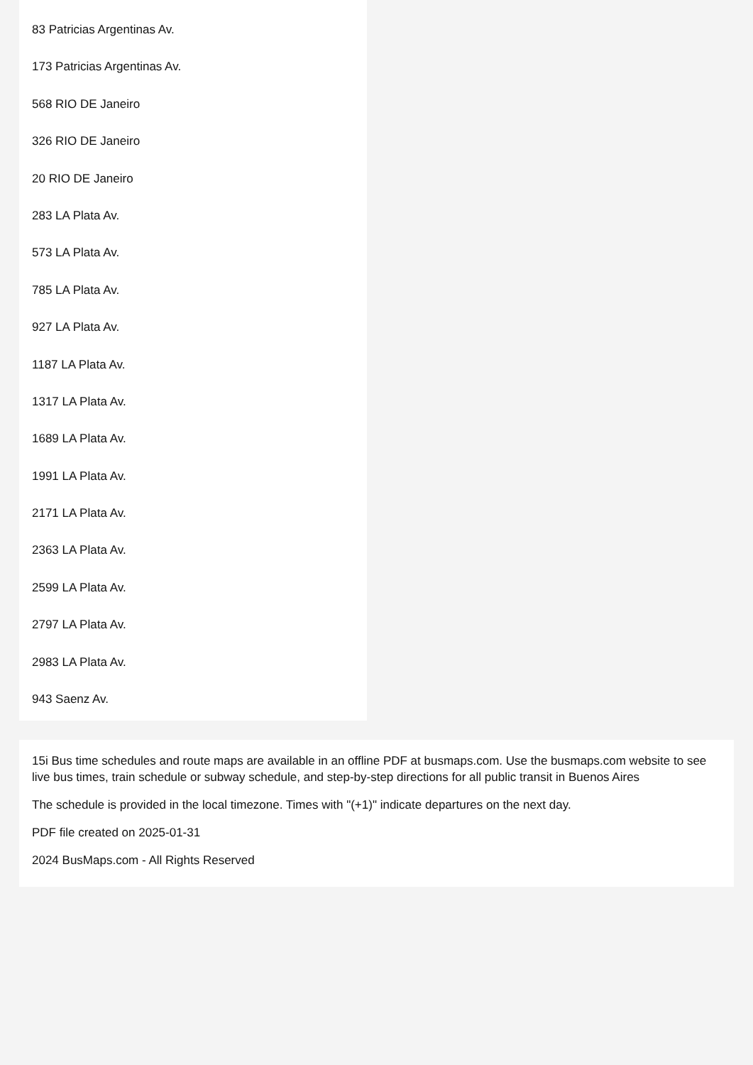83 Patricias Argentinas Av.
173 Patricias Argentinas Av.
568 RIO DE Janeiro
326 RIO DE Janeiro
20 RIO DE Janeiro
283 LA Plata Av.
573 LA Plata Av.
785 LA Plata Av.
927 LA Plata Av.
1187 LA Plata Av.
1317 LA Plata Av.
1689 LA Plata Av.
1991 LA Plata Av.
2171 LA Plata Av.
2363 LA Plata Av.
2599 LA Plata Av.
2797 LA Plata Av.
2983 LA Plata Av.
943 Saenz Av.
15i Bus time schedules and route maps are available in an offline PDF at busmaps.com. Use the busmaps.com website to see live bus times, train schedule or subway schedule, and step-by-step directions for all public transit in Buenos Aires
The schedule is provided in the local timezone. Times with "(+1)" indicate departures on the next day.
PDF file created on 2025-01-31
2024 BusMaps.com - All Rights Reserved